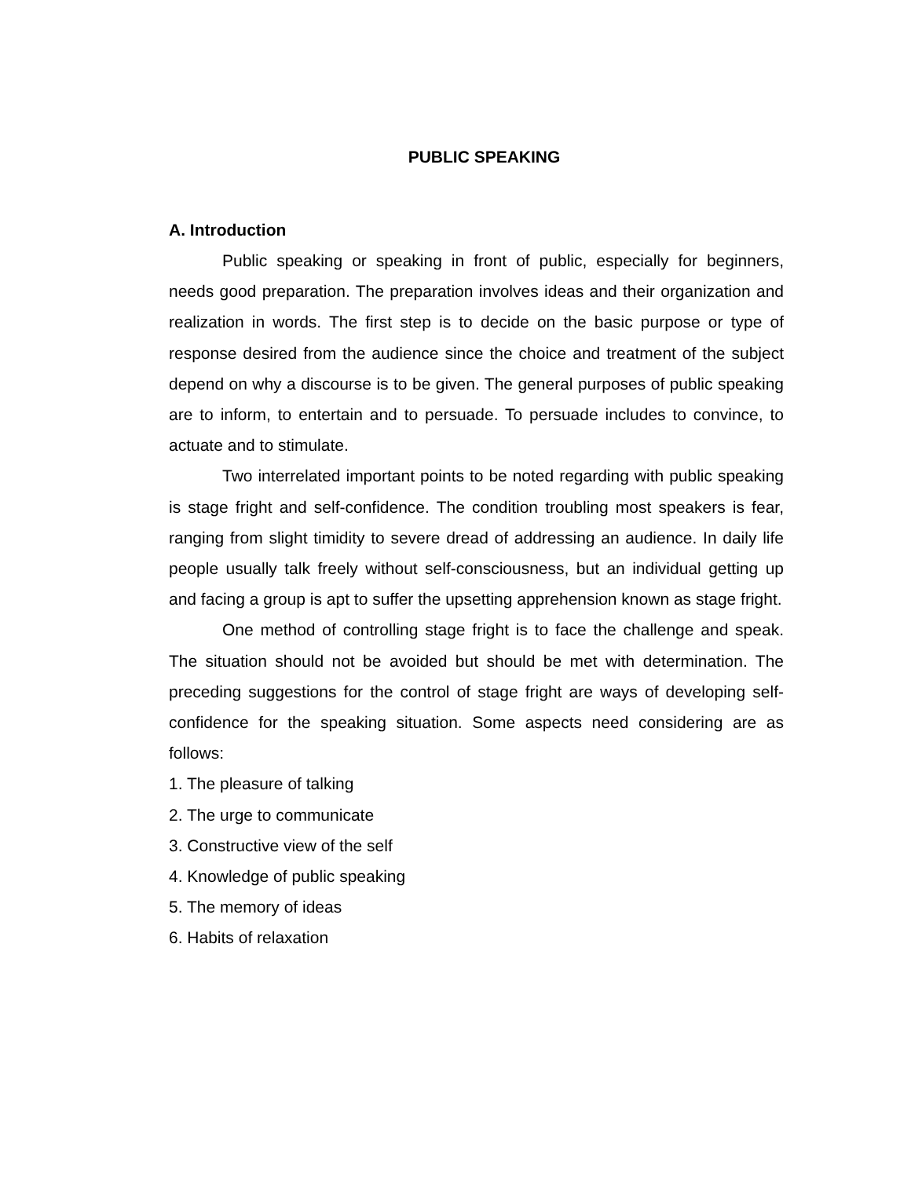PUBLIC SPEAKING
A. Introduction
Public speaking or speaking in front of public, especially for beginners, needs good preparation. The preparation involves ideas and their organization and realization in words. The first step is to decide on the basic purpose or type of response desired from the audience since the choice and treatment of the subject depend on why a discourse is to be given. The general purposes of public speaking are to inform, to entertain and to persuade. To persuade includes to convince, to actuate and to stimulate.
Two interrelated important points to be noted regarding with public speaking is stage fright and self-confidence. The condition troubling most speakers is fear, ranging from slight timidity to severe dread of addressing an audience. In daily life people usually talk freely without self-consciousness, but an individual getting up and facing a group is apt to suffer the upsetting apprehension known as stage fright.
One method of controlling stage fright is to face the challenge and speak. The situation should not be avoided but should be met with determination. The preceding suggestions for the control of stage fright are ways of developing self-confidence for the speaking situation. Some aspects need considering are as follows:
1. The pleasure of talking
2. The urge to communicate
3. Constructive view of the self
4. Knowledge of public speaking
5. The memory of ideas
6. Habits of relaxation